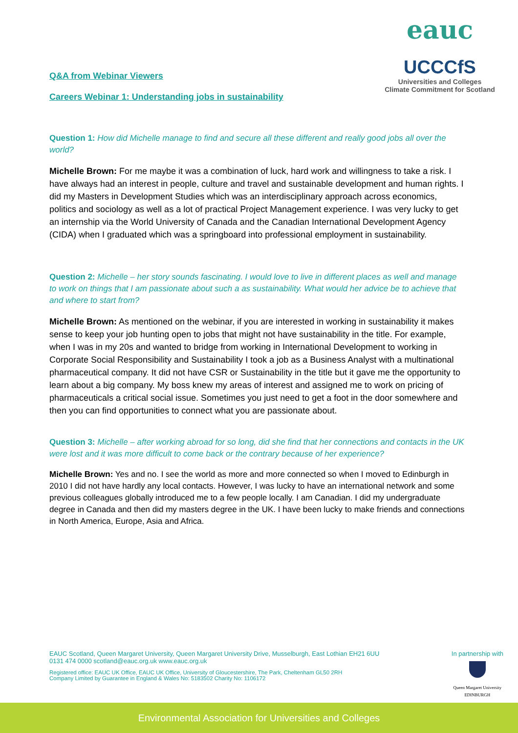Q&A from Webinar Viewers
Careers Webinar 1: Understanding jobs in sustainability
eauc
UCCCfS
Universities and Colleges
Climate Commitment for Scotland
Question 1: How did Michelle manage to find and secure all these different and really good jobs all over the world?
Michelle Brown: For me maybe it was a combination of luck, hard work and willingness to take a risk. I have always had an interest in people, culture and travel and sustainable development and human rights. I did my Masters in Development Studies which was an interdisciplinary approach across economics, politics and sociology as well as a lot of practical Project Management experience. I was very lucky to get an internship via the World University of Canada and the Canadian International Development Agency (CIDA) when I graduated which was a springboard into professional employment in sustainability.
Question 2: Michelle – her story sounds fascinating. I would love to live in different places as well and manage to work on things that I am passionate about such a as sustainability. What would her advice be to achieve that and where to start from?
Michelle Brown: As mentioned on the webinar, if you are interested in working in sustainability it makes sense to keep your job hunting open to jobs that might not have sustainability in the title. For example, when I was in my 20s and wanted to bridge from working in International Development to working in Corporate Social Responsibility and Sustainability I took a job as a Business Analyst with a multinational pharmaceutical company. It did not have CSR or Sustainability in the title but it gave me the opportunity to learn about a big company. My boss knew my areas of interest and assigned me to work on pricing of pharmaceuticals a critical social issue. Sometimes you just need to get a foot in the door somewhere and then you can find opportunities to connect what you are passionate about.
Question 3: Michelle – after working abroad for so long, did she find that her connections and contacts in the UK were lost and it was more difficult to come back or the contrary because of her experience?
Michelle Brown: Yes and no. I see the world as more and more connected so when I moved to Edinburgh in 2010 I did not have hardly any local contacts. However, I was lucky to have an international network and some previous colleagues globally introduced me to a few people locally. I am Canadian. I did my undergraduate degree in Canada and then did my masters degree in the UK. I have been lucky to make friends and connections in North America, Europe, Asia and Africa.
EAUC Scotland, Queen Margaret University, Queen Margaret University Drive, Musselburgh, East Lothian EH21 6UU
0131 474 0000 scotland@eauc.org.uk www.eauc.org.uk
Registered office: EAUC UK Office, EAUC UK Office, University of Gloucestershire, The Park, Cheltenham GL50 2RH
Company Limited by Guarantee in England & Wales No: 5183502 Charity No: 1106172
In partnership with
Queen Margaret University
EDINBURGH
Environmental Association for Universities and Colleges